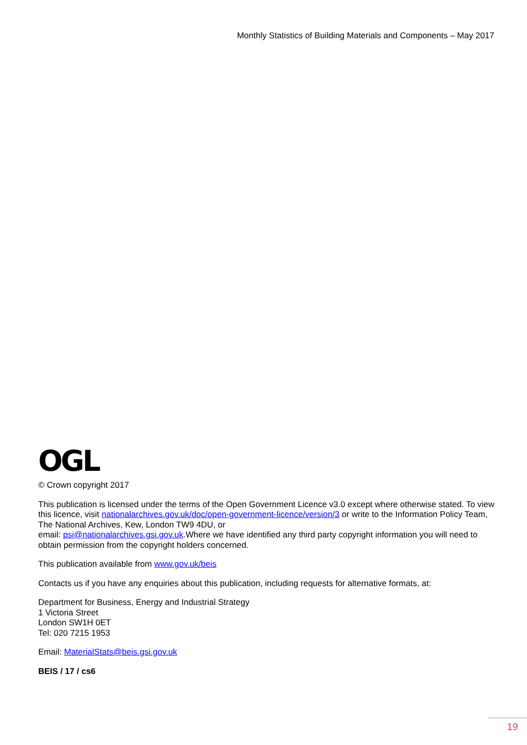Monthly Statistics of Building Materials and Components – May 2017
OGL
© Crown copyright 2017
This publication is licensed under the terms of the Open Government Licence v3.0 except where otherwise stated. To view this licence, visit nationalarchives.gov.uk/doc/open-government-licence/version/3 or write to the Information Policy Team, The National Archives, Kew, London TW9 4DU, or
email: psi@nationalarchives.gsi.gov.uk.Where we have identified any third party copyright information you will need to obtain permission from the copyright holders concerned.
This publication available from www.gov.uk/beis
Contacts us if you have any enquiries about this publication, including requests for alternative formats, at:
Department for Business, Energy and Industrial Strategy
1 Victoria Street
London SW1H 0ET
Tel: 020 7215 1953
Email: MaterialStats@beis.gsi.gov.uk
BEIS / 17 / cs6
19